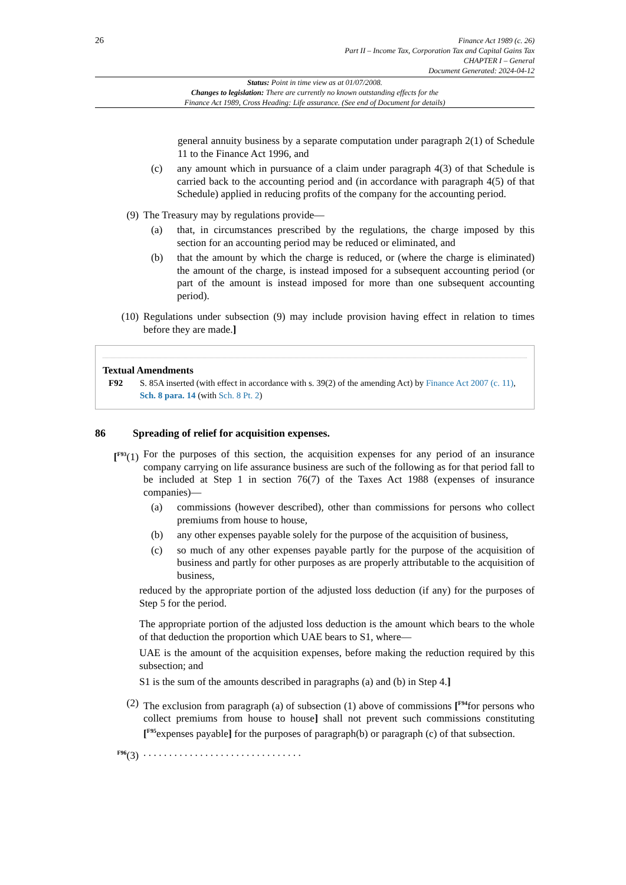26
Finance Act 1989 (c. 26)
Part II – Income Tax, Corporation Tax and Capital Gains Tax
CHAPTER I – General
Document Generated: 2024-04-12
Status: Point in time view as at 01/07/2008.
Changes to legislation: There are currently no known outstanding effects for the
Finance Act 1989, Cross Heading: Life assurance. (See end of Document for details)
general annuity business by a separate computation under paragraph 2(1) of Schedule 11 to the Finance Act 1996, and
(c) any amount which in pursuance of a claim under paragraph 4(3) of that Schedule is carried back to the accounting period and (in accordance with paragraph 4(5) of that Schedule) applied in reducing profits of the company for the accounting period.
(9) The Treasury may by regulations provide—
(a) that, in circumstances prescribed by the regulations, the charge imposed by this section for an accounting period may be reduced or eliminated, and
(b) that the amount by which the charge is reduced, or (where the charge is eliminated) the amount of the charge, is instead imposed for a subsequent accounting period (or part of the amount is instead imposed for more than one subsequent accounting period).
(10) Regulations under subsection (9) may include provision having effect in relation to times before they are made.]
Textual Amendments
F92 S. 85A inserted (with effect in accordance with s. 39(2) of the amending Act) by Finance Act 2007 (c. 11), Sch. 8 para. 14 (with Sch. 8 Pt. 2)
86 Spreading of relief for acquisition expenses.
[<sup>F93</sup>(1) For the purposes of this section, the acquisition expenses for any period of an insurance company carrying on life assurance business are such of the following as for that period fall to be included at Step 1 in section 76(7) of the Taxes Act 1988 (expenses of insurance companies)—
(a) commissions (however described), other than commissions for persons who collect premiums from house to house,
(b) any other expenses payable solely for the purpose of the acquisition of business,
(c) so much of any other expenses payable partly for the purpose of the acquisition of business and partly for other purposes as are properly attributable to the acquisition of business,
reduced by the appropriate portion of the adjusted loss deduction (if any) for the purposes of Step 5 for the period.
The appropriate portion of the adjusted loss deduction is the amount which bears to the whole of that deduction the proportion which UAE bears to S1, where—
UAE is the amount of the acquisition expenses, before making the reduction required by this subsection; and
S1 is the sum of the amounts described in paragraphs (a) and (b) in Step 4.]
(2) The exclusion from paragraph (a) of subsection (1) above of commissions [<sup>F94</sup>for persons who collect premiums from house to house] shall not prevent such commissions constituting [<sup>F95</sup>expenses payable] for the purposes of paragraph(b) or paragraph (c) of that subsection.
<sup>F96</sup>(3) . . . . . . . . . . . . . . . . . . . . . . . . . . . . . . .